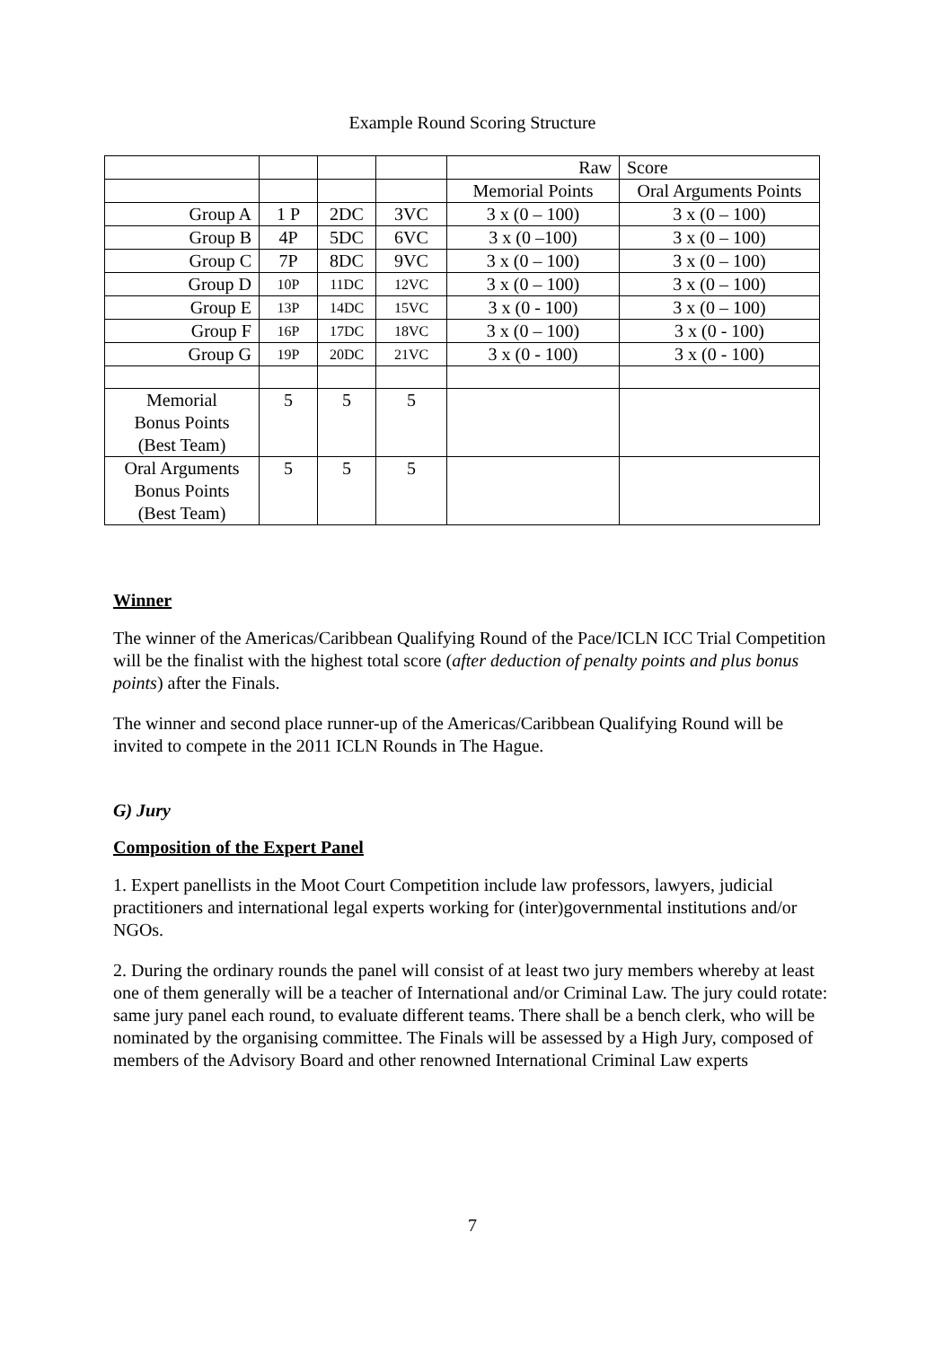Example Round Scoring Structure
| | | | | Raw | Score |
| | | | | Memorial Points | Oral Arguments Points |
| Group A | 1 P | 2DC | 3VC | 3 x (0 – 100) | 3 x (0 – 100) |
| Group B | 4P | 5DC | 6VC | 3 x (0 –100) | 3 x (0 – 100) |
| Group C | 7P | 8DC | 9VC | 3 x (0 – 100) | 3 x (0 – 100) |
| Group D | 10P | 11DC | 12VC | 3 x (0 – 100) | 3 x (0 – 100) |
| Group E | 13P | 14DC | 15VC | 3 x (0 - 100) | 3 x (0 – 100) |
| Group F | 16P | 17DC | 18VC | 3 x (0 – 100) | 3 x (0 - 100) |
| Group G | 19P | 20DC | 21VC | 3 x (0 - 100) | 3 x (0 - 100) |
| Memorial Bonus Points (Best Team) | 5 | 5 | 5 | | |
| Oral Arguments Bonus Points (Best Team) | 5 | 5 | 5 | | |
Winner
The winner of the Americas/Caribbean Qualifying Round of the Pace/ICLN ICC Trial Competition will be the finalist with the highest total score (after deduction of penalty points and plus bonus points) after the Finals.
The winner and second place runner-up of the Americas/Caribbean Qualifying Round will be invited to compete in the 2011 ICLN Rounds in The Hague.
G) Jury
Composition of the Expert Panel
1. Expert panellists in the Moot Court Competition include law professors, lawyers, judicial practitioners and international legal experts working for (inter)governmental institutions and/or NGOs.
2. During the ordinary rounds the panel will consist of at least two jury members whereby at least one of them generally will be a teacher of International and/or Criminal Law. The jury could rotate: same jury panel each round, to evaluate different teams. There shall be a bench clerk, who will be nominated by the organising committee. The Finals will be assessed by a High Jury, composed of members of the Advisory Board and other renowned International Criminal Law experts
7